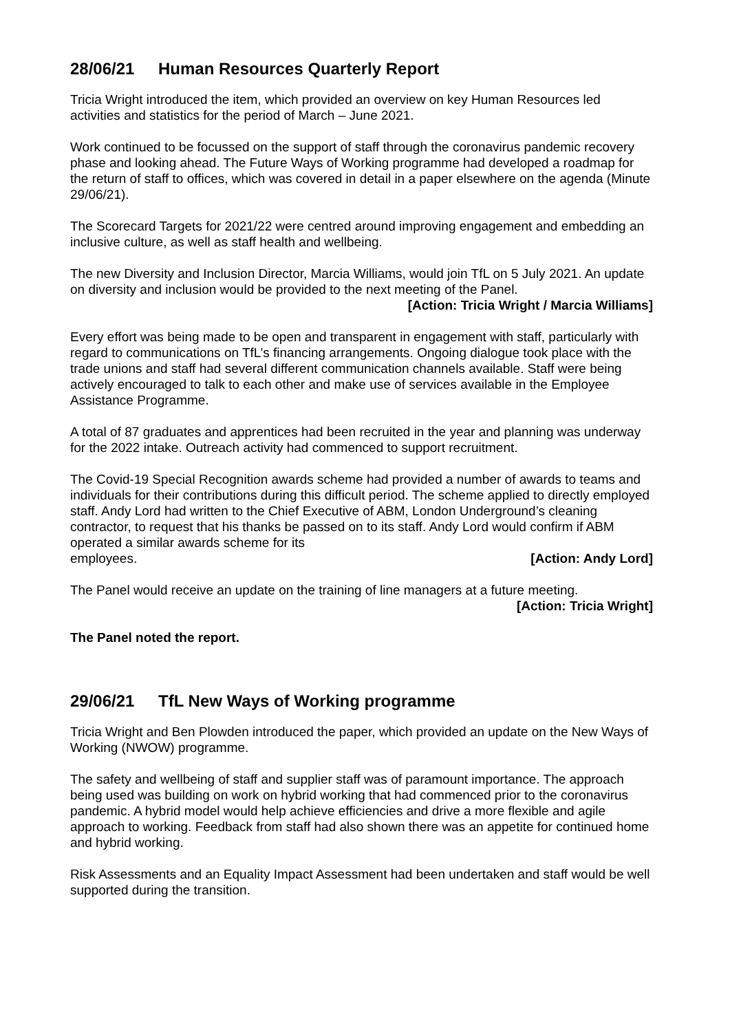28/06/21 Human Resources Quarterly Report
Tricia Wright introduced the item, which provided an overview on key Human Resources led activities and statistics for the period of March – June 2021.
Work continued to be focussed on the support of staff through the coronavirus pandemic recovery phase and looking ahead. The Future Ways of Working programme had developed a roadmap for the return of staff to offices, which was covered in detail in a paper elsewhere on the agenda (Minute 29/06/21).
The Scorecard Targets for 2021/22 were centred around improving engagement and embedding an inclusive culture, as well as staff health and wellbeing.
The new Diversity and Inclusion Director, Marcia Williams, would join TfL on 5 July 2021. An update on diversity and inclusion would be provided to the next meeting of the Panel.
[Action: Tricia Wright / Marcia Williams]
Every effort was being made to be open and transparent in engagement with staff, particularly with regard to communications on TfL’s financing arrangements. Ongoing dialogue took place with the trade unions and staff had several different communication channels available. Staff were being actively encouraged to talk to each other and make use of services available in the Employee Assistance Programme.
A total of 87 graduates and apprentices had been recruited in the year and planning was underway for the 2022 intake. Outreach activity had commenced to support recruitment.
The Covid-19 Special Recognition awards scheme had provided a number of awards to teams and individuals for their contributions during this difficult period. The scheme applied to directly employed staff. Andy Lord had written to the Chief Executive of ABM, London Underground’s cleaning contractor, to request that his thanks be passed on to its staff. Andy Lord would confirm if ABM operated a similar awards scheme for its
employees. [Action: Andy Lord]
The Panel would receive an update on the training of line managers at a future meeting.
[Action: Tricia Wright]
The Panel noted the report.
29/06/21 TfL New Ways of Working programme
Tricia Wright and Ben Plowden introduced the paper, which provided an update on the New Ways of Working (NWOW) programme.
The safety and wellbeing of staff and supplier staff was of paramount importance. The approach being used was building on work on hybrid working that had commenced prior to the coronavirus pandemic. A hybrid model would help achieve efficiencies and drive a more flexible and agile approach to working. Feedback from staff had also shown there was an appetite for continued home and hybrid working.
Risk Assessments and an Equality Impact Assessment had been undertaken and staff would be well supported during the transition.